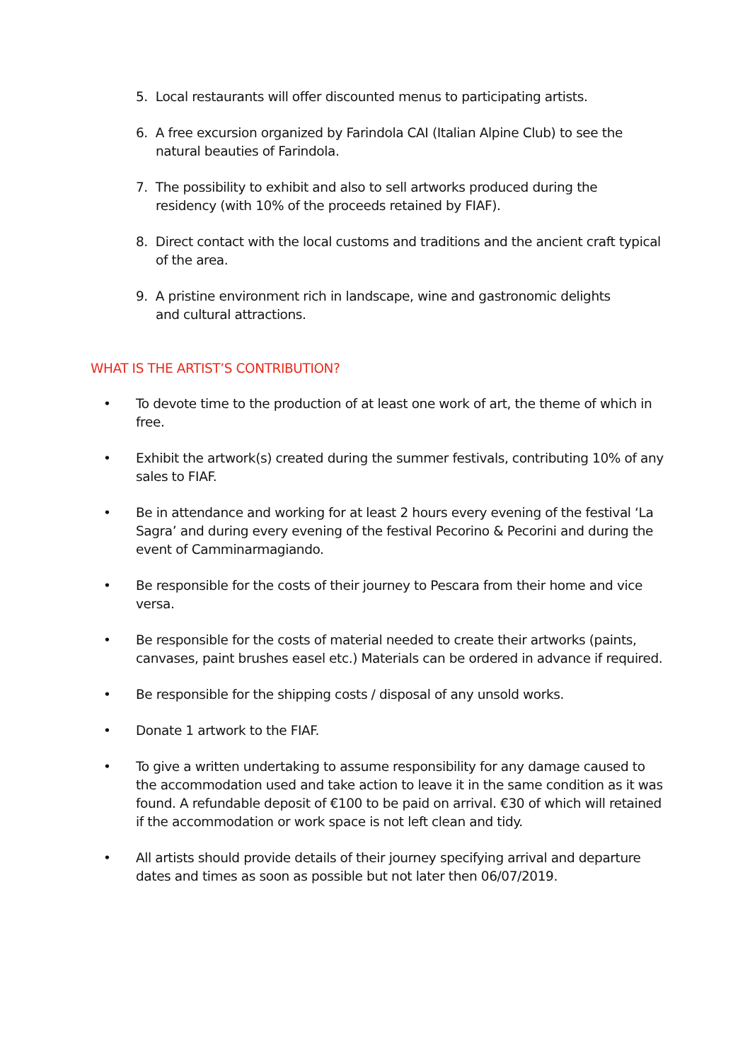5. Local restaurants will offer discounted menus to participating artists.
6. A free excursion organized by Farindola CAI (Italian Alpine Club) to see the
natural beauties of Farindola.
7. The possibility to exhibit and also to sell artworks produced during the
residency (with 10% of the proceeds retained by FIAF).
8. Direct contact with the local customs and traditions and the ancient craft typical
of the area.
9. A pristine environment rich in landscape, wine and gastronomic delights
and cultural attractions.
WHAT IS THE ARTIST’S CONTRIBUTION?
• To devote time to the production of at least one work of art, the theme of which in free.
• Exhibit the artwork(s) created during the summer festivals, contributing 10% of any sales to FIAF.
• Be in attendance and working for at least 2 hours every evening of the festival ‘La Sagra’ and during every evening of the festival Pecorino & Pecorini and during the event of Camminarmagiando.
• Be responsible for the costs of their journey to Pescara from their home and vice versa.
• Be responsible for the costs of material needed to create their artworks (paints, canvases, paint brushes easel etc.) Materials can be ordered in advance if required.
• Be responsible for the shipping costs / disposal of any unsold works.
• Donate 1 artwork to the FIAF.
• To give a written undertaking to assume responsibility for any damage caused to the accommodation used and take action to leave it in the same condition as it was found. A refundable deposit of €100 to be paid on arrival. €30 of which will retained if the accommodation or work space is not left clean and tidy.
• All artists should provide details of their journey specifying arrival and departure dates and times as soon as possible but not later then 06/07/2019.